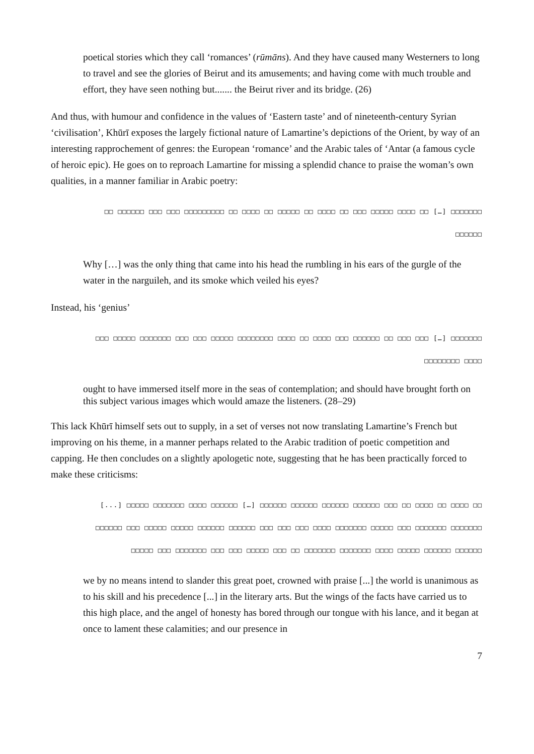poetical stories which they call ‘romances’ (rūmāns). And they have caused many Westerners to long to travel and see the glories of Beirut and its amusements; and having come with much trouble and effort, they have seen nothing but....... the Beirut river and its bridge. (26)
And thus, with humour and confidence in the values of ‘Eastern taste’ and of nineteenth-century Syrian ‘civilisation’, Khūrī exposes the largely fictional nature of Lamartine’s depictions of the Orient, by way of an interesting rapprochement of genres: the European ‘romance’ and the Arabic tales of ‘Antar (a famous cycle of heroic epic). He goes on to reproach Lamartine for missing a splendid chance to praise the woman’s own qualities, in a manner familiar in Arabic poetry:
□□ □□□□□□ □□□ □□□ □□□□□□□□□ □□ □□□□ □□ □□□□□ □□ □□□□ □□ □□□ □□□□□ □□□□ □□ […] □□□□□□□
□□□□□□
Why […] was the only thing that came into his head the rumbling in his ears of the gurgle of the water in the narguileh, and its smoke which veiled his eyes?
Instead, his ‘genius’
□□□ □□□□□ □□□□□□□ □□□ □□□ □□□□□ □□□□□□□□ □□□□ □□ □□□□ □□□ □□□□□□ □□ □□□ □□□ […] □□□□□□□
□□□□□□□□ □□□□
ought to have immersed itself more in the seas of contemplation; and should have brought forth on this subject various images which would amaze the listeners. (28–29)
This lack Khūrī himself sets out to supply, in a set of verses not now translating Lamartine’s French but improving on his theme, in a manner perhaps related to the Arabic tradition of poetic competition and capping. He then concludes on a slightly apologetic note, suggesting that he has been practically forced to make these criticisms:
[...] □□□□□ □□□□□□□ □□□□ □□□□□□ […] □□□□□□ □□□□□□ □□□□□□ □□□□□□ □□□ □□ □□□□ □□ □□□□ □□
□□□□□□ □□□ □□□□□ □□□□□ □□□□□□ □□□□□□ □□□ □□□ □□□ □□□□ □□□□□□□ □□□□□ □□□ □□□□□□□ □□□□□□□
□□□□□ □□□ □□□□□□□ □□□ □□□ □□□□□ □□□ □□ □□□□□□□ □□□□□□□ □□□□ □□□□□ □□□□□□ □□□□□□
we by no means intend to slander this great poet, crowned with praise [...] the world is unanimous as to his skill and his precedence [...] in the literary arts. But the wings of the facts have carried us to this high place, and the angel of honesty has bored through our tongue with his lance, and it began at once to lament these calamities; and our presence in
7